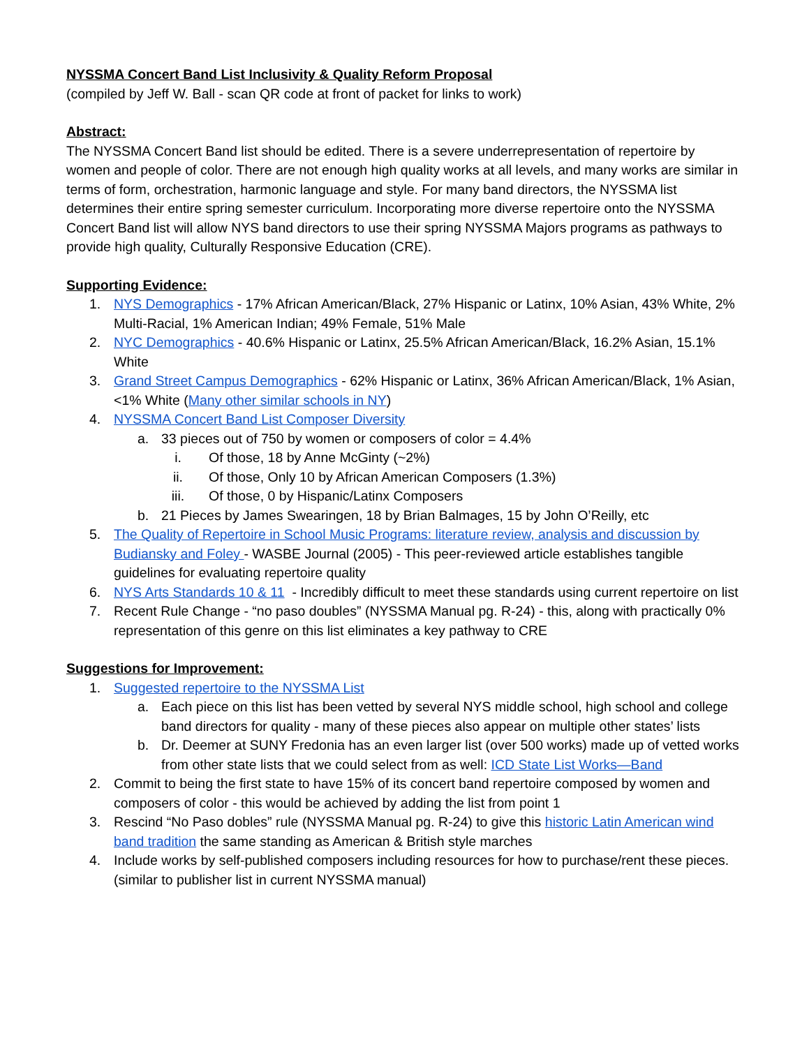NYSSMA Concert Band List Inclusivity & Quality Reform Proposal
(compiled by Jeff W. Ball - scan QR code at front of packet for links to work)
Abstract:
The NYSSMA Concert Band list should be edited. There is a severe underrepresentation of repertoire by women and people of color. There are not enough high quality works at all levels, and many works are similar in terms of form, orchestration, harmonic language and style. For many band directors, the NYSSMA list determines their entire spring semester curriculum. Incorporating more diverse repertoire onto the NYSSMA Concert Band list will allow NYS band directors to use their spring NYSSMA Majors programs as pathways to provide high quality, Culturally Responsive Education (CRE).
Supporting Evidence:
1. NYS Demographics - 17% African American/Black, 27% Hispanic or Latinx, 10% Asian, 43% White, 2% Multi-Racial, 1% American Indian; 49% Female, 51% Male
2. NYC Demographics - 40.6% Hispanic or Latinx, 25.5% African American/Black, 16.2% Asian, 15.1% White
3. Grand Street Campus Demographics - 62% Hispanic or Latinx, 36% African American/Black, 1% Asian, <1% White (Many other similar schools in NY)
4. NYSSMA Concert Band List Composer Diversity
a. 33 pieces out of 750 by women or composers of color = 4.4%
i. Of those, 18 by Anne McGinty (~2%)
ii. Of those, Only 10 by African American Composers (1.3%)
iii. Of those, 0 by Hispanic/Latinx Composers
b. 21 Pieces by James Swearingen, 18 by Brian Balmages, 15 by John O’Reilly, etc
5. The Quality of Repertoire in School Music Programs: literature review, analysis and discussion by Budiansky and Foley - WASBE Journal (2005) - This peer-reviewed article establishes tangible guidelines for evaluating repertoire quality
6. NYS Arts Standards 10 & 11 - Incredibly difficult to meet these standards using current repertoire on list
7. Recent Rule Change - “no paso doubles” (NYSSMA Manual pg. R-24) - this, along with practically 0% representation of this genre on this list eliminates a key pathway to CRE
Suggestions for Improvement:
1. Suggested repertoire to the NYSSMA List
a. Each piece on this list has been vetted by several NYS middle school, high school and college band directors for quality - many of these pieces also appear on multiple other states’ lists
b. Dr. Deemer at SUNY Fredonia has an even larger list (over 500 works) made up of vetted works from other state lists that we could select from as well: ICD State List Works—Band
2. Commit to being the first state to have 15% of its concert band repertoire composed by women and composers of color - this would be achieved by adding the list from point 1
3. Rescind “No Paso dobles” rule (NYSSMA Manual pg. R-24) to give this historic Latin American wind band tradition the same standing as American & British style marches
4. Include works by self-published composers including resources for how to purchase/rent these pieces. (similar to publisher list in current NYSSMA manual)